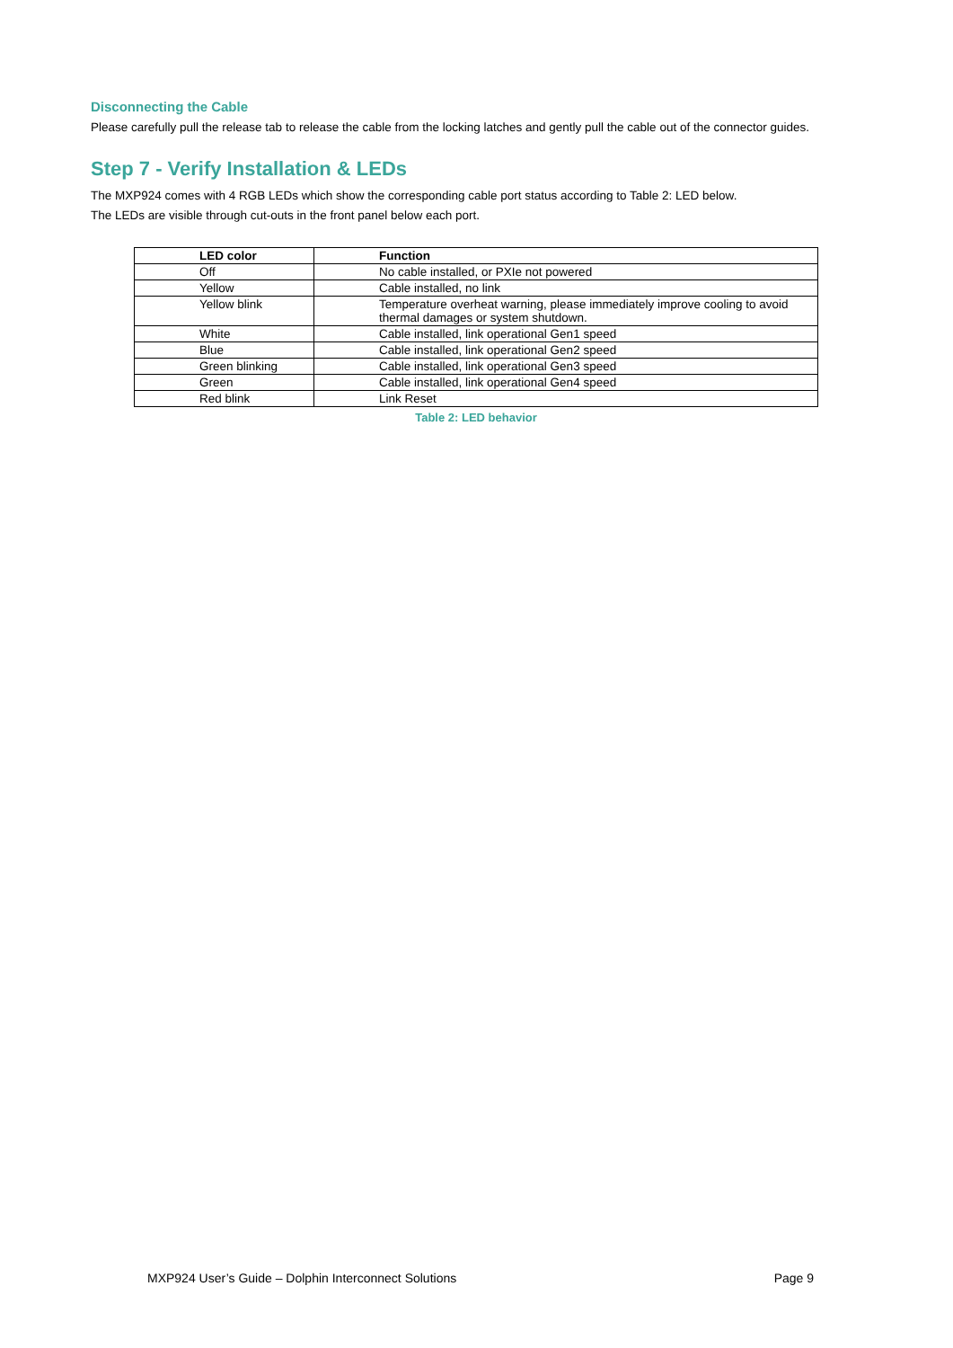Disconnecting the Cable
Please carefully pull the release tab to release the cable from the locking latches and gently pull the cable out of the connector guides.
Step 7 - Verify Installation & LEDs
The MXP924 comes with 4 RGB LEDs which show the corresponding cable port status according to Table 2: LED below.
The LEDs are visible through cut-outs in the front panel below each port.
| LED color | Function |
| --- | --- |
| Off | No cable installed, or PXIe not powered |
| Yellow | Cable installed, no link |
| Yellow blink | Temperature overheat warning, please immediately improve cooling to avoid thermal damages or system shutdown. |
| White | Cable installed, link operational Gen1 speed |
| Blue | Cable installed, link operational Gen2 speed |
| Green blinking | Cable installed, link operational Gen3 speed |
| Green | Cable installed, link operational Gen4 speed |
| Red blink | Link Reset |
Table 2: LED behavior
MXP924 User’s Guide – Dolphin Interconnect Solutions Page 9